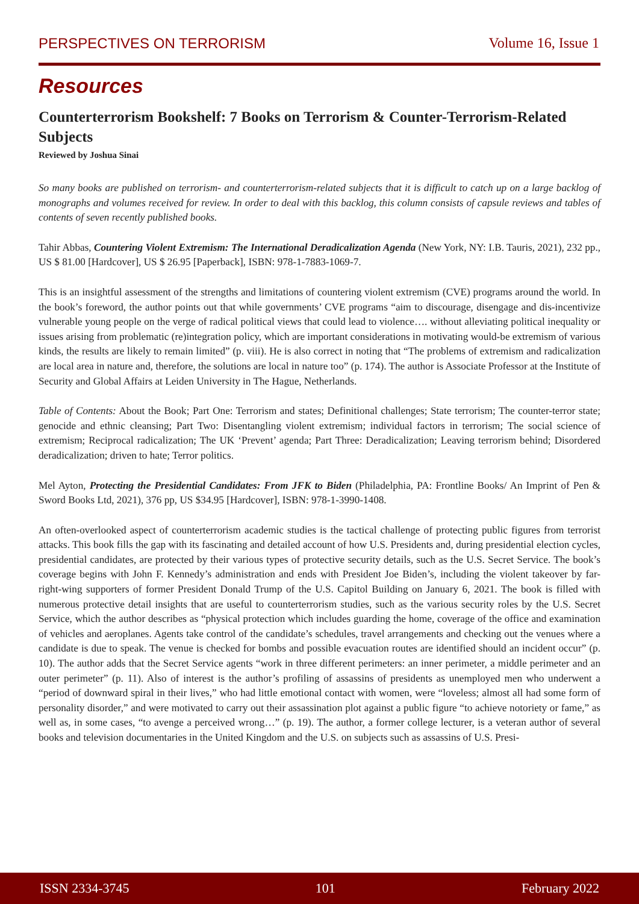PERSPECTIVES ON TERRORISM Volume 16, Issue 1
Resources
Counterterrorism Bookshelf: 7 Books on Terrorism & Counter-Terrorism-Related Subjects
Reviewed by Joshua Sinai
So many books are published on terrorism- and counterterrorism-related subjects that it is difficult to catch up on a large backlog of monographs and volumes received for review. In order to deal with this backlog, this column consists of capsule reviews and tables of contents of seven recently published books.
Tahir Abbas, Countering Violent Extremism: The International Deradicalization Agenda (New York, NY: I.B. Tauris, 2021), 232 pp., US $ 81.00 [Hardcover], US $ 26.95 [Paperback], ISBN: 978-1-7883-1069-7.
This is an insightful assessment of the strengths and limitations of countering violent extremism (CVE) programs around the world. In the book’s foreword, the author points out that while governments’ CVE programs “aim to discourage, disengage and dis-incentivize vulnerable young people on the verge of radical political views that could lead to violence…. without alleviating political inequality or issues arising from problematic (re)integration policy, which are important considerations in motivating would-be extremism of various kinds, the results are likely to remain limited” (p. viii). He is also correct in noting that “The problems of extremism and radicalization are local area in nature and, therefore, the solutions are local in nature too” (p. 174). The author is Associate Professor at the Institute of Security and Global Affairs at Leiden University in The Hague, Netherlands.
Table of Contents: About the Book; Part One: Terrorism and states; Definitional challenges; State terrorism; The counter-terror state; genocide and ethnic cleansing; Part Two: Disentangling violent extremism; individual factors in terrorism; The social science of extremism; Reciprocal radicalization; The UK ‘Prevent’ agenda; Part Three: Deradicalization; Leaving terrorism behind; Disordered deradicalization; driven to hate; Terror politics.
Mel Ayton, Protecting the Presidential Candidates: From JFK to Biden (Philadelphia, PA: Frontline Books/ An Imprint of Pen & Sword Books Ltd, 2021), 376 pp, US $34.95 [Hardcover], ISBN: 978-1-3990-1408.
An often-overlooked aspect of counterterrorism academic studies is the tactical challenge of protecting public figures from terrorist attacks. This book fills the gap with its fascinating and detailed account of how U.S. Presidents and, during presidential election cycles, presidential candidates, are protected by their various types of protective security details, such as the U.S. Secret Service. The book’s coverage begins with John F. Kennedy’s administration and ends with President Joe Biden’s, including the violent takeover by far-right-wing supporters of former President Donald Trump of the U.S. Capitol Building on January 6, 2021. The book is filled with numerous protective detail insights that are useful to counterterrorism studies, such as the various security roles by the U.S. Secret Service, which the author describes as “physical protection which includes guarding the home, coverage of the office and examination of vehicles and aeroplanes. Agents take control of the candidate’s schedules, travel arrangements and checking out the venues where a candidate is due to speak. The venue is checked for bombs and possible evacuation routes are identified should an incident occur” (p. 10). The author adds that the Secret Service agents “work in three different perimeters: an inner perimeter, a middle perimeter and an outer perimeter” (p. 11). Also of interest is the author’s profiling of assassins of presidents as unemployed men who underwent a “period of downward spiral in their lives,” who had little emotional contact with women, were “loveless; almost all had some form of personality disorder,” and were motivated to carry out their assassination plot against a public figure “to achieve notoriety or fame,” as well as, in some cases, “to avenge a perceived wrong…” (p. 19). The author, a former college lecturer, is a veteran author of several books and television documentaries in the United Kingdom and the U.S. on subjects such as assassins of U.S. Presi-
ISSN 2334-3745 101 February 2022